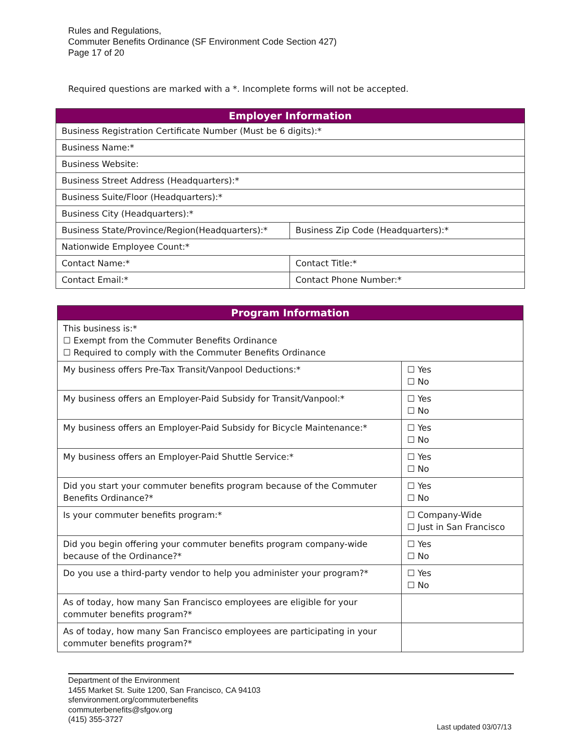Rules and Regulations,
Commuter Benefits Ordinance (SF Environment Code Section 427)
Page 17 of 20
Required questions are marked with a *. Incomplete forms will not be accepted.
| Employer Information | | |
| --- | --- | --- |
| Business Registration Certificate Number (Must be 6 digits):* | | |
| Business Name:* | | |
| Business Website: | | |
| Business Street Address (Headquarters):* | | |
| Business Suite/Floor (Headquarters):* | | |
| Business City (Headquarters):* | | |
| Business State/Province/Region(Headquarters):* | | Business Zip Code (Headquarters):* |
| Nationwide Employee Count:* | | |
| Contact Name:* | Contact Title:* | |
| Contact Email:* | Contact Phone Number:* | |
| Program Information | |
| --- | --- |
| This business is:* ☐ Exempt from the Commuter Benefits Ordinance ☐ Required to comply with the Commuter Benefits Ordinance | |
| My business offers Pre-Tax Transit/Vanpool Deductions:* | ☐ Yes ☐ No |
| My business offers an Employer-Paid Subsidy for Transit/Vanpool:* | ☐ Yes ☐ No |
| My business offers an Employer-Paid Subsidy for Bicycle Maintenance:* | ☐ Yes ☐ No |
| My business offers an Employer-Paid Shuttle Service:* | ☐ Yes ☐ No |
| Did you start your commuter benefits program because of the Commuter Benefits Ordinance?* | ☐ Yes ☐ No |
| Is your commuter benefits program:* | ☐ Company-Wide ☐ Just in San Francisco |
| Did you begin offering your commuter benefits program company-wide because of the Ordinance?* | ☐ Yes ☐ No |
| Do you use a third-party vendor to help you administer your program?* | ☐ Yes ☐ No |
| As of today, how many San Francisco employees are eligible for your commuter benefits program?* | |
| As of today, how many San Francisco employees are participating in your commuter benefits program?* | |
Department of the Environment
1455 Market St. Suite 1200, San Francisco, CA 94103
sfenvironment.org/commuterbenefits
commuterbenefits@sfgov.org
(415) 355-3727
Last updated 03/07/13